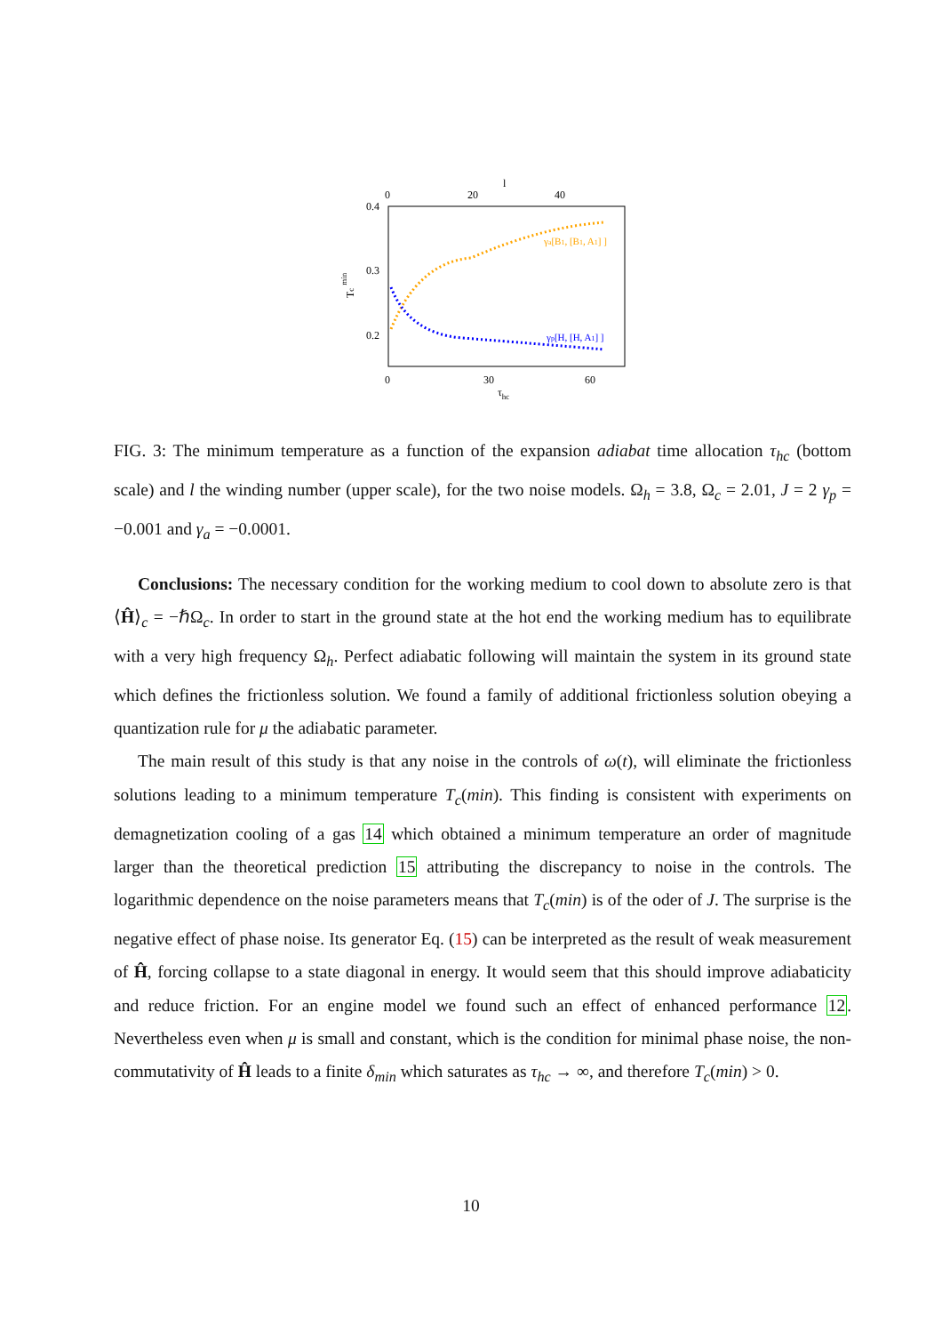l
0
20
40
0.4
0.3
0.2
0
30
60
τhc
Tc min
γa[B1, [B1, A1] ]
γp[H, [H, A1] ]
FIG. 3: The minimum temperature as a function of the expansion adiabat time allocation τ<sub>hc</sub> (bottom scale) and l the winding number (upper scale), for the two noise models. Ω<sub>h</sub> = 3.8, Ω<sub>c</sub> = 2.01, J = 2 γ<sub>p</sub> = −0.001 and γ<sub>a</sub> = −0.0001.
Conclusions: The necessary condition for the working medium to cool down to absolute zero is that ⟨Ĥ⟩<sub>c</sub> = −ℏΩ<sub>c</sub>. In order to start in the ground state at the hot end the working medium has to equilibrate with a very high frequency Ω<sub>h</sub>. Perfect adiabatic following will maintain the system in its ground state which defines the frictionless solution. We found a family of additional frictionless solution obeying a quantization rule for μ the adiabatic parameter.
The main result of this study is that any noise in the controls of ω(t), will eliminate the frictionless solutions leading to a minimum temperature T<sub>c</sub>(min). This finding is consistent with experiments on demagnetization cooling of a gas 14 which obtained a minimum temperature an order of magnitude larger than the theoretical prediction 15 attributing the discrepancy to noise in the controls. The logarithmic dependence on the noise parameters means that T<sub>c</sub>(min) is of the oder of J. The surprise is the negative effect of phase noise. Its generator Eq. (15) can be interpreted as the result of weak measurement of Ĥ, forcing collapse to a state diagonal in energy. It would seem that this should improve adiabaticity and reduce friction. For an engine model we found such an effect of enhanced performance 12. Nevertheless even when μ is small and constant, which is the condition for minimal phase noise, the non-commutativity of Ĥ leads to a finite δ<sub>min</sub> which saturates as τ<sub>hc</sub> → ∞, and therefore T<sub>c</sub>(min) > 0.
10